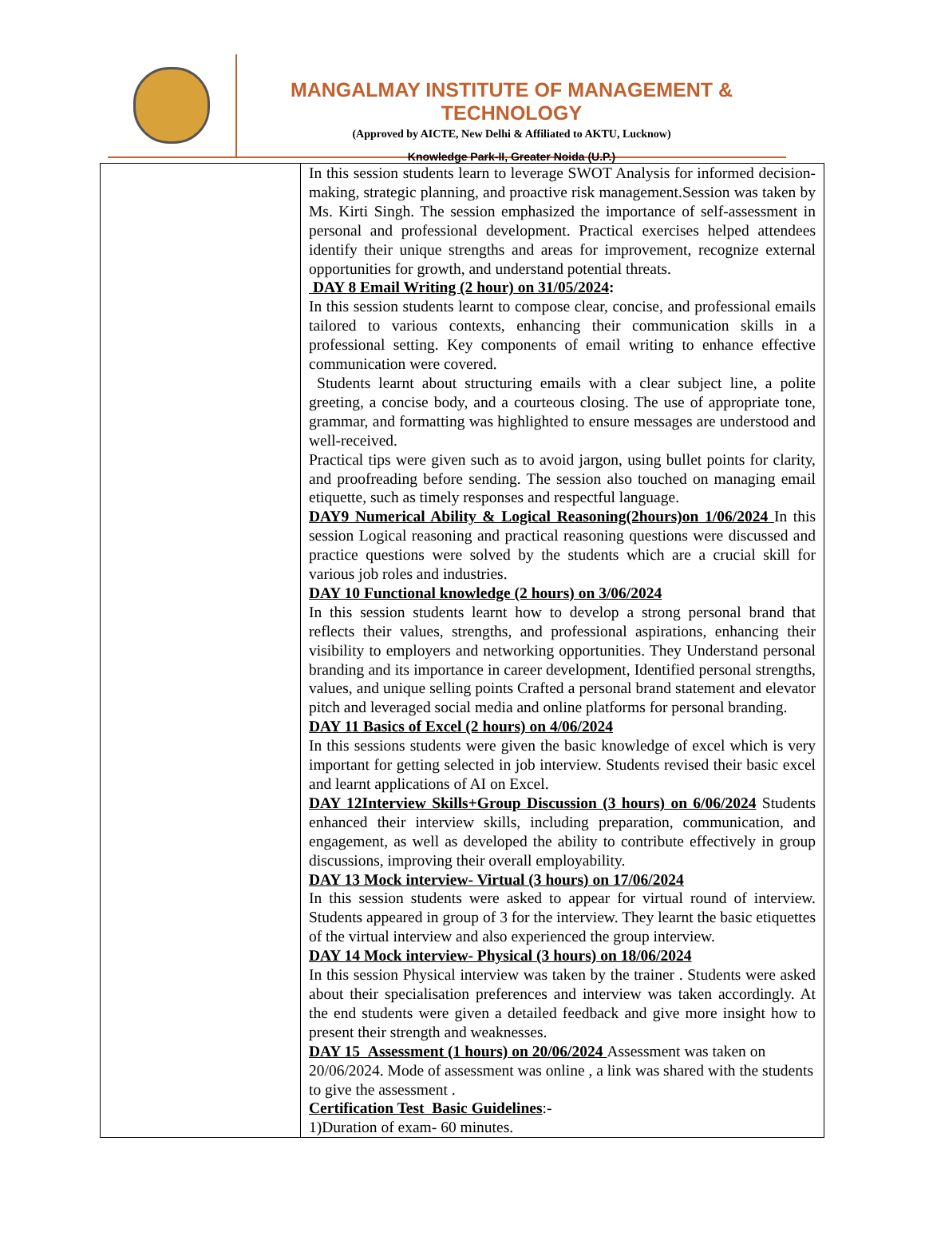MANGALMAY INSTITUTE OF MANAGEMENT & TECHNOLOGY
(Approved by AICTE, New Delhi & Affiliated to AKTU, Lucknow)
Knowledge Park-II, Greater Noida (U.P.)
| | In this session students learn to leverage SWOT Analysis for informed decision-making, strategic planning, and proactive risk management.Session was taken by Ms. Kirti Singh. The session emphasized the importance of self-assessment in personal and professional development. Practical exercises helped attendees identify their unique strengths and areas for improvement, recognize external opportunities for growth, and understand potential threats. DAY 8 Email Writing (2 hour) on 31/05/2024 : In this session students learnt to compose clear, concise, and professional emails tailored to various contexts, enhancing their communication skills in a professional setting. Key components of email writing to enhance effective communication were covered. Students learnt about structuring emails with a clear subject line, a polite greeting, a concise body, and a courteous closing. The use of appropriate tone, grammar, and formatting was highlighted to ensure messages are understood and well-received. Practical tips were given such as to avoid jargon, using bullet points for clarity, and proofreading before sending. The session also touched on managing email etiquette, such as timely responses and respectful language. DAY9 Numerical Ability & Logical Reasoning(2hours)on 1/06/2024 In this session Logical reasoning and practical reasoning questions were discussed and practice questions were solved by the students which are a crucial skill for various job roles and industries. DAY 10 Functional knowledge (2 hours) on 3/06/2024 In this session students learnt how to develop a strong personal brand that reflects their values, strengths, and professional aspirations, enhancing their visibility to employers and networking opportunities. They Understand personal branding and its importance in career development, Identified personal strengths, values, and unique selling points Crafted a personal brand statement and elevator pitch and leveraged social media and online platforms for personal branding. DAY 11 Basics of Excel (2 hours) on 4/06/2024 In this sessions students were given the basic knowledge of excel which is very important for getting selected in job interview. Students revised their basic excel and learnt applications of AI on Excel. DAY 12Interview Skills+Group Discussion (3 hours) on 6/06/2024 Students enhanced their interview skills, including preparation, communication, and engagement, as well as developed the ability to contribute effectively in group discussions, improving their overall employability. DAY 13 Mock interview- Virtual (3 hours) on 17/06/2024 In this session students were asked to appear for virtual round of interview. Students appeared in group of 3 for the interview. They learnt the basic etiquettes of the virtual interview and also experienced the group interview. DAY 14 Mock interview- Physical (3 hours) on 18/06/2024 In this session Physical interview was taken by the trainer . Students were asked about their specialisation preferences and interview was taken accordingly. At the end students were given a detailed feedback and give more insight how to present their strength and weaknesses. DAY 15 Assessment (1 hours) on 20/06/2024 Assessment was taken on 20/06/2024. Mode of assessment was online , a link was shared with the students to give the assessment . Certification Test Basic Guidelines :- 1)Duration of exam- 60 minutes. |